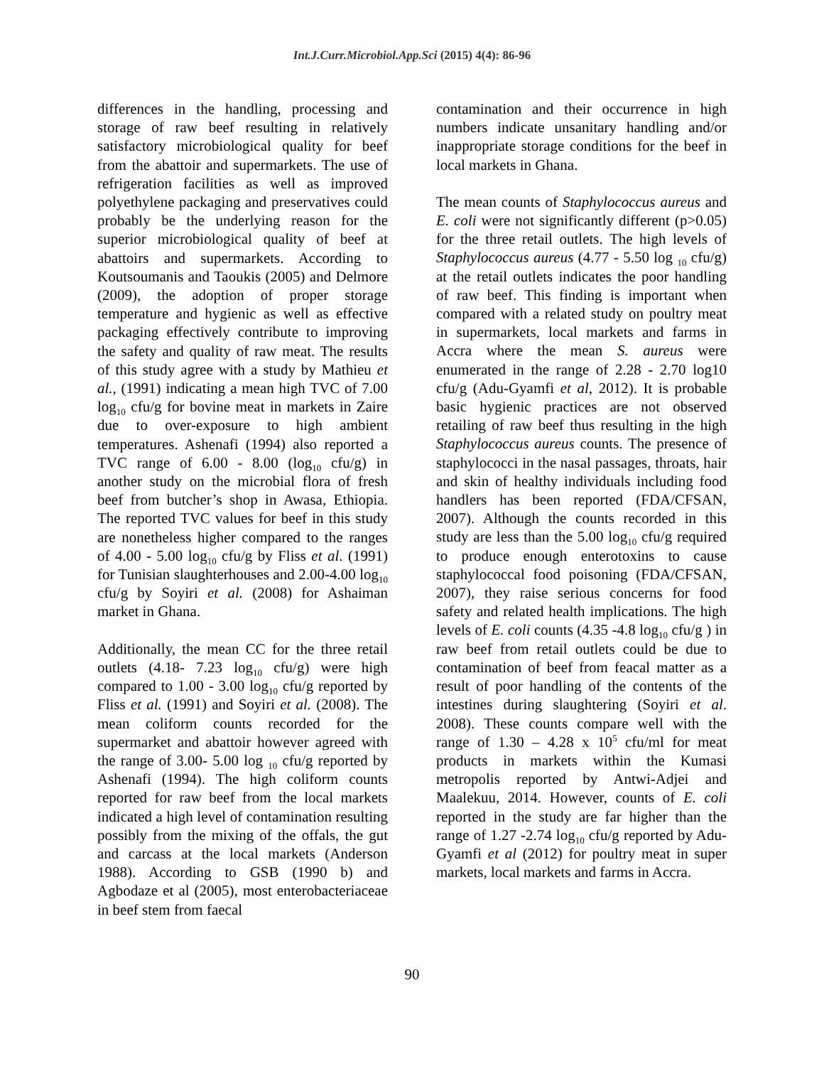Int.J.Curr.Microbiol.App.Sci (2015) 4(4): 86-96
differences in the handling, processing and storage of raw beef resulting in relatively satisfactory microbiological quality for beef from the abattoir and supermarkets. The use of refrigeration facilities as well as improved polyethylene packaging and preservatives could probably be the underlying reason for the superior microbiological quality of beef at abattoirs and supermarkets. According to Koutsoumanis and Taoukis (2005) and Delmore (2009), the adoption of proper storage temperature and hygienic as well as effective packaging effectively contribute to improving the safety and quality of raw meat. The results of this study agree with a study by Mathieu et al., (1991) indicating a mean high TVC of 7.00 log<sub>10</sub> cfu/g for bovine meat in markets in Zaire due to over-exposure to high ambient temperatures. Ashenafi (1994) also reported a TVC range of 6.00 - 8.00 (log<sub>10</sub> cfu/g) in another study on the microbial flora of fresh beef from butcher’s shop in Awasa, Ethiopia. The reported TVC values for beef in this study are nonetheless higher compared to the ranges of 4.00 - 5.00 log<sub>10</sub> cfu/g by Fliss et al. (1991) for Tunisian slaughterhouses and 2.00-4.00 log<sub>10</sub> cfu/g by Soyiri et al. (2008) for Ashaiman market in Ghana.
Additionally, the mean CC for the three retail outlets (4.18- 7.23 log<sub>10</sub> cfu/g) were high compared to 1.00 - 3.00 log<sub>10</sub> cfu/g reported by Fliss et al. (1991) and Soyiri et al. (2008). The mean coliform counts recorded for the supermarket and abattoir however agreed with the range of 3.00- 5.00 log <sub>10</sub> cfu/g reported by Ashenafi (1994). The high coliform counts reported for raw beef from the local markets indicated a high level of contamination resulting possibly from the mixing of the offals, the gut and carcass at the local markets (Anderson 1988). According to GSB (1990 b) and Agbodaze et al (2005), most enterobacteriaceae in beef stem from faecal
contamination and their occurrence in high numbers indicate unsanitary handling and/or inappropriate storage conditions for the beef in local markets in Ghana.
The mean counts of Staphylococcus aureus and E. coli were not significantly different (p>0.05) for the three retail outlets. The high levels of Staphylococcus aureus (4.77 - 5.50 log <sub>10</sub> cfu/g) at the retail outlets indicates the poor handling of raw beef. This finding is important when compared with a related study on poultry meat in supermarkets, local markets and farms in Accra where the mean S. aureus were enumerated in the range of 2.28 - 2.70 log10 cfu/g (Adu-Gyamfi et al, 2012). It is probable basic hygienic practices are not observed retailing of raw beef thus resulting in the high Staphylococcus aureus counts. The presence of staphylococci in the nasal passages, throats, hair and skin of healthy individuals including food handlers has been reported (FDA/CFSAN, 2007). Although the counts recorded in this study are less than the 5.00 log<sub>10</sub> cfu/g required to produce enough enterotoxins to cause staphylococcal food poisoning (FDA/CFSAN, 2007), they raise serious concerns for food safety and related health implications. The high levels of E. coli counts (4.35 -4.8 log<sub>10</sub> cfu/g ) in raw beef from retail outlets could be due to contamination of beef from feacal matter as a result of poor handling of the contents of the intestines during slaughtering (Soyiri et al. 2008). These counts compare well with the range of 1.30 – 4.28 x 10<sup>5</sup> cfu/ml for meat products in markets within the Kumasi metropolis reported by Antwi-Adjei and Maalekuu, 2014. However, counts of E. coli reported in the study are far higher than the range of 1.27 -2.74 log<sub>10</sub> cfu/g reported by Adu-Gyamfi et al (2012) for poultry meat in super markets, local markets and farms in Accra.
90